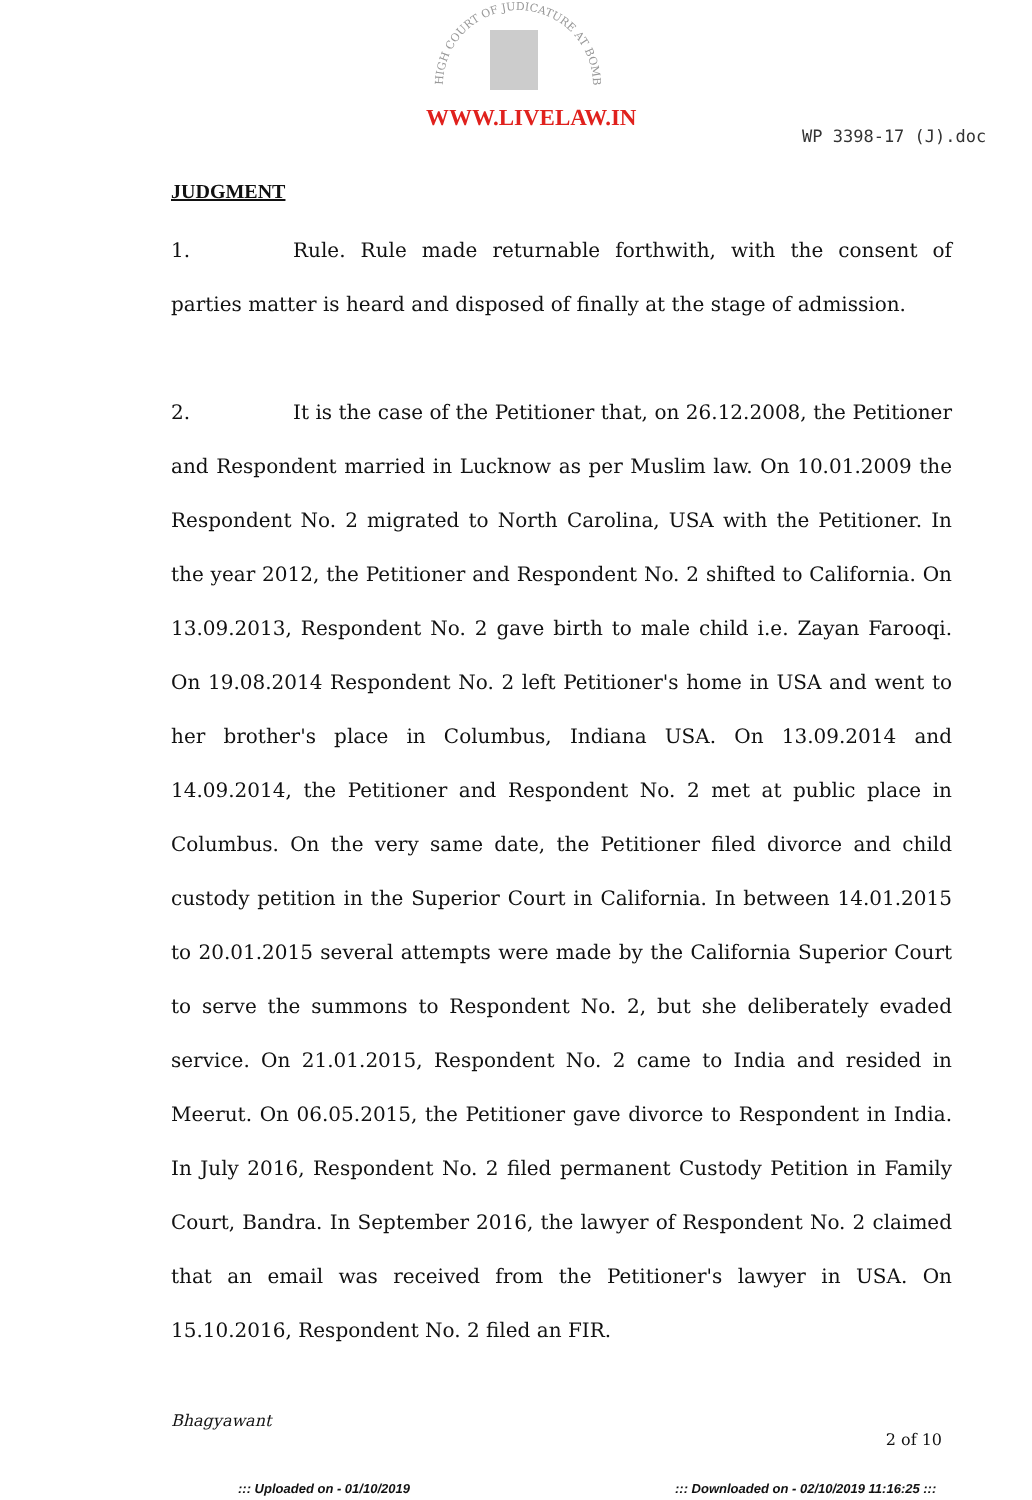HIGH COURT OF JUDICATURE AT BOMBAY
WWW.LIVELAW.IN
WP 3398-17 (J).doc
JUDGMENT
1. Rule. Rule made returnable forthwith, with the consent of parties matter is heard and disposed of finally at the stage of admission.
2. It is the case of the Petitioner that, on 26.12.2008, the Petitioner and Respondent married in Lucknow as per Muslim law. On 10.01.2009 the Respondent No. 2 migrated to North Carolina, USA with the Petitioner. In the year 2012, the Petitioner and Respondent No. 2 shifted to California. On 13.09.2013, Respondent No. 2 gave birth to male child i.e. Zayan Farooqi. On 19.08.2014 Respondent No. 2 left Petitioner's home in USA and went to her brother's place in Columbus, Indiana USA. On 13.09.2014 and 14.09.2014, the Petitioner and Respondent No. 2 met at public place in Columbus. On the very same date, the Petitioner filed divorce and child custody petition in the Superior Court in California. In between 14.01.2015 to 20.01.2015 several attempts were made by the California Superior Court to serve the summons to Respondent No. 2, but she deliberately evaded service. On 21.01.2015, Respondent No. 2 came to India and resided in Meerut. On 06.05.2015, the Petitioner gave divorce to Respondent in India. In July 2016, Respondent No. 2 filed permanent Custody Petition in Family Court, Bandra. In September 2016, the lawyer of Respondent No. 2 claimed that an email was received from the Petitioner's lawyer in USA. On 15.10.2016, Respondent No. 2 filed an FIR.
Bhagyawant
2 of 10
::: Uploaded on - 01/10/2019 ::: Downloaded on - 02/10/2019 11:16:25 :::